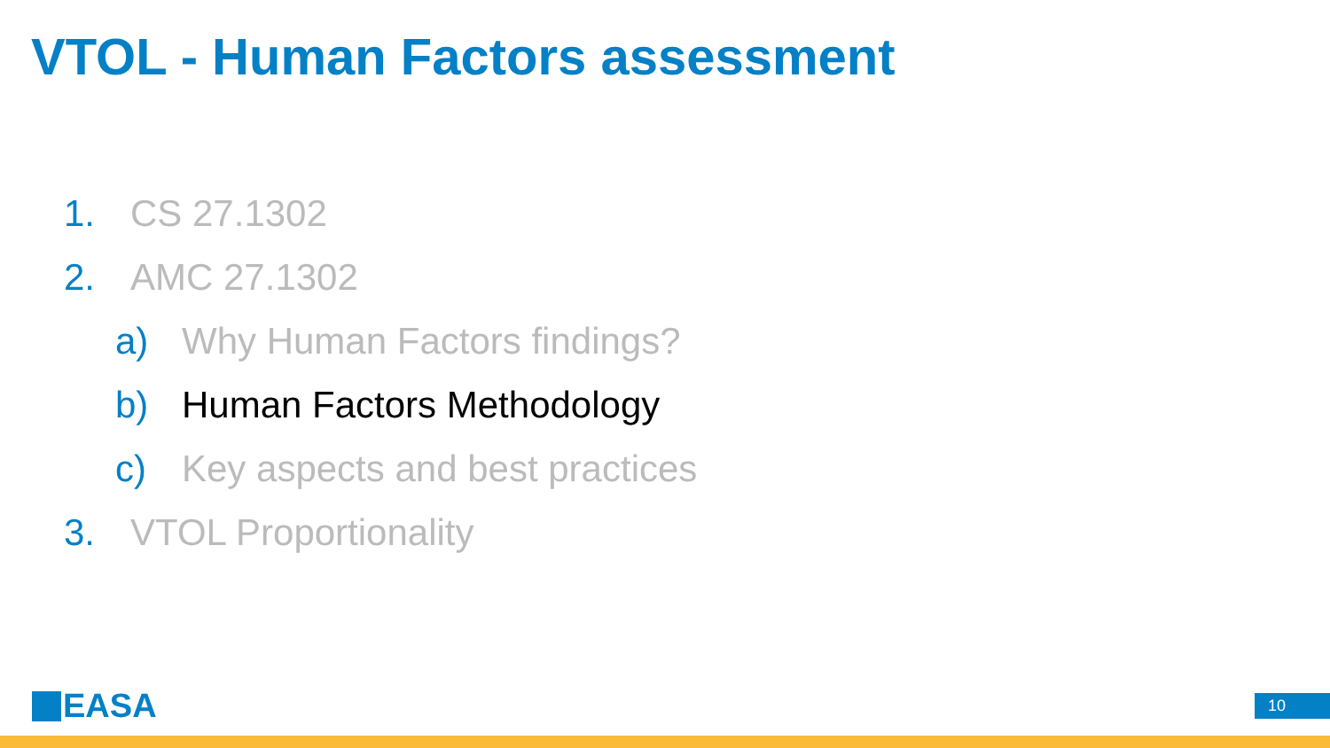VTOL - Human Factors assessment
1. CS 27.1302
2. AMC 27.1302
a) Why Human Factors findings?
b) Human Factors Methodology
c) Key aspects and best practices
3. VTOL Proportionality
EASA 10